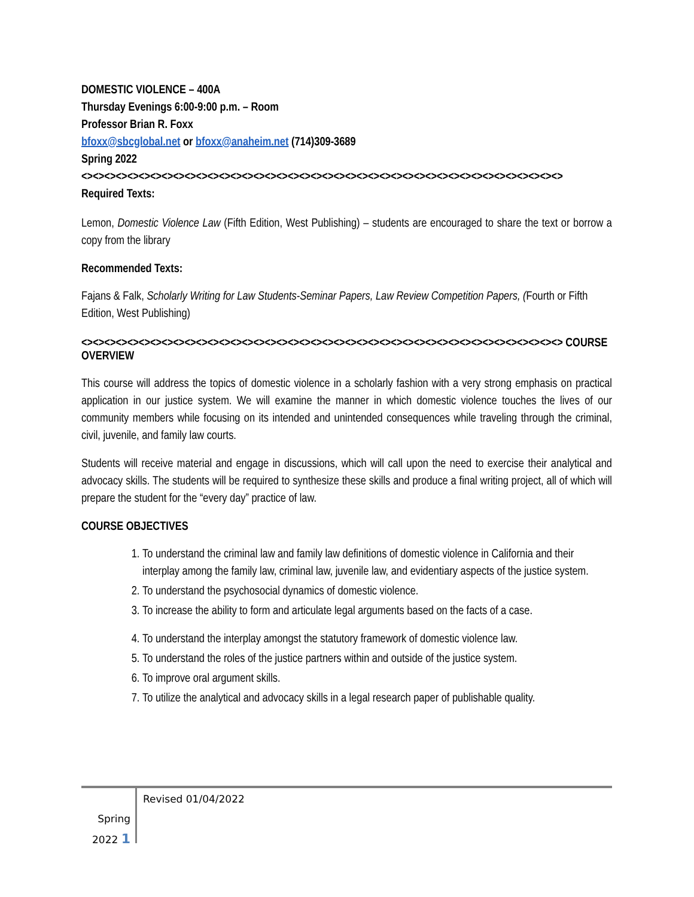DOMESTIC VIOLENCE – 400A
Thursday Evenings 6:00-9:00 p.m. – Room
Professor Brian R. Foxx
bfoxx@sbcglobal.net or bfoxx@anaheim.net (714)309-3689
Spring 2022
<><><><><><><><><><><><><><><><><><><><><><><><><><><><><><><><><><><><><><><><><><>
Required Texts:
Lemon, Domestic Violence Law (Fifth Edition, West Publishing) – students are encouraged to share the text or borrow a copy from the library
Recommended Texts:
Fajans & Falk, Scholarly Writing for Law Students-Seminar Papers, Law Review Competition Papers, (Fourth or Fifth Edition, West Publishing)
<><><><><><><><><><><><><><><><><><><><><><><><><><><><><><><><><><><><><><><><><><> COURSE OVERVIEW
This course will address the topics of domestic violence in a scholarly fashion with a very strong emphasis on practical application in our justice system. We will examine the manner in which domestic violence touches the lives of our community members while focusing on its intended and unintended consequences while traveling through the criminal, civil, juvenile, and family law courts.
Students will receive material and engage in discussions, which will call upon the need to exercise their analytical and advocacy skills. The students will be required to synthesize these skills and produce a final writing project, all of which will prepare the student for the “every day” practice of law.
COURSE OBJECTIVES
1. To understand the criminal law and family law definitions of domestic violence in California and their interplay among the family law, criminal law, juvenile law, and evidentiary aspects of the justice system.
2. To understand the psychosocial dynamics of domestic violence.
3. To increase the ability to form and articulate legal arguments based on the facts of a case.
4. To understand the interplay amongst the statutory framework of domestic violence law.
5. To understand the roles of the justice partners within and outside of the justice system.
6. To improve oral argument skills.
7. To utilize the analytical and advocacy skills in a legal research paper of publishable quality.
Spring
2022 1
Revised 01/04/2022